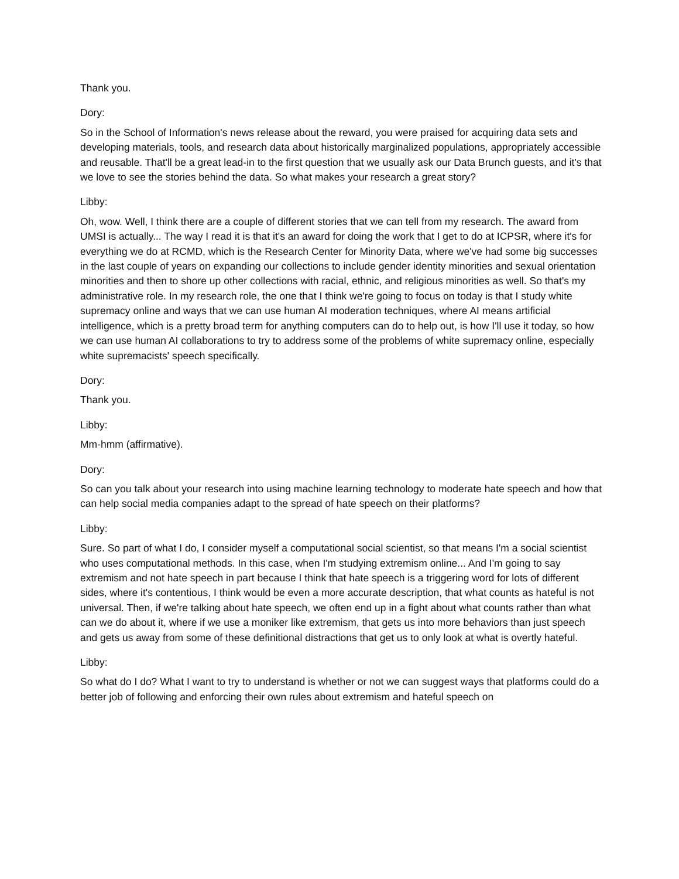Thank you.
Dory:
So in the School of Information's news release about the reward, you were praised for acquiring data sets and developing materials, tools, and research data about historically marginalized populations, appropriately accessible and reusable. That'll be a great lead-in to the first question that we usually ask our Data Brunch guests, and it's that we love to see the stories behind the data. So what makes your research a great story?
Libby:
Oh, wow. Well, I think there are a couple of different stories that we can tell from my research. The award from UMSI is actually... The way I read it is that it's an award for doing the work that I get to do at ICPSR, where it's for everything we do at RCMD, which is the Research Center for Minority Data, where we've had some big successes in the last couple of years on expanding our collections to include gender identity minorities and sexual orientation minorities and then to shore up other collections with racial, ethnic, and religious minorities as well. So that's my administrative role. In my research role, the one that I think we're going to focus on today is that I study white supremacy online and ways that we can use human AI moderation techniques, where AI means artificial intelligence, which is a pretty broad term for anything computers can do to help out, is how I'll use it today, so how we can use human AI collaborations to try to address some of the problems of white supremacy online, especially white supremacists' speech specifically.
Dory:
Thank you.
Libby:
Mm-hmm (affirmative).
Dory:
So can you talk about your research into using machine learning technology to moderate hate speech and how that can help social media companies adapt to the spread of hate speech on their platforms?
Libby:
Sure. So part of what I do, I consider myself a computational social scientist, so that means I'm a social scientist who uses computational methods. In this case, when I'm studying extremism online... And I'm going to say extremism and not hate speech in part because I think that hate speech is a triggering word for lots of different sides, where it's contentious, I think would be even a more accurate description, that what counts as hateful is not universal. Then, if we're talking about hate speech, we often end up in a fight about what counts rather than what can we do about it, where if we use a moniker like extremism, that gets us into more behaviors than just speech and gets us away from some of these definitional distractions that get us to only look at what is overtly hateful.
Libby:
So what do I do? What I want to try to understand is whether or not we can suggest ways that platforms could do a better job of following and enforcing their own rules about extremism and hateful speech on